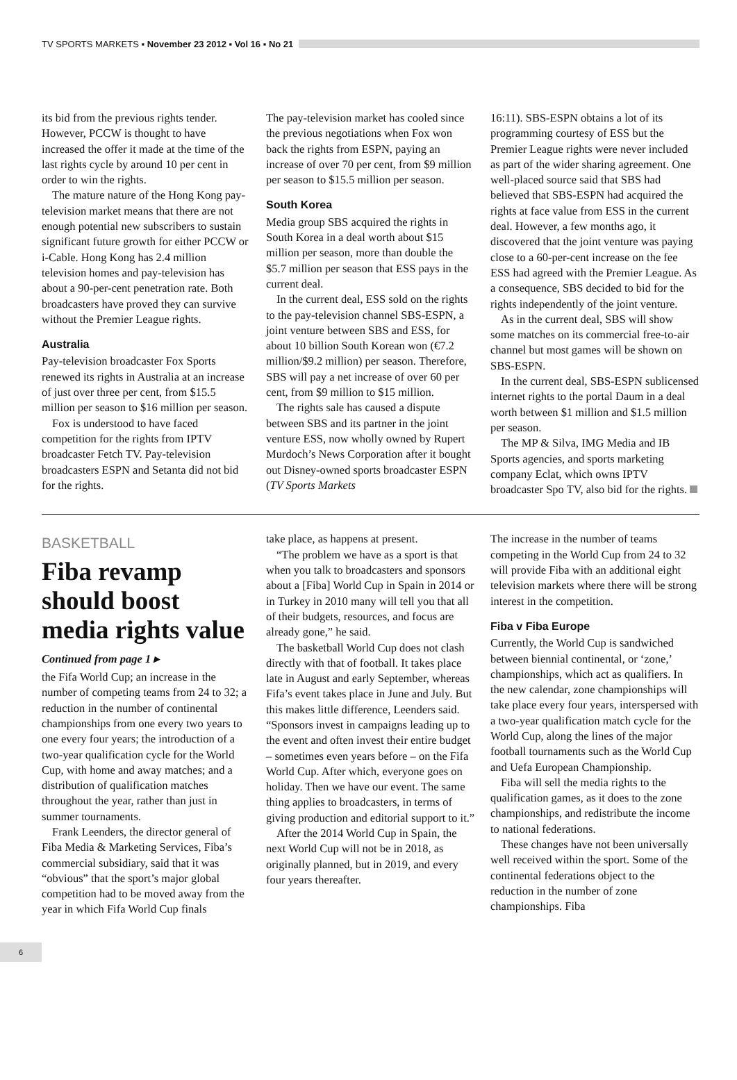TV SPORTS MARKETS ▪ November 23 2012 ▪ Vol 16 ▪ No 21
its bid from the previous rights tender. However, PCCW is thought to have increased the offer it made at the time of the last rights cycle by around 10 per cent in order to win the rights.
The mature nature of the Hong Kong pay-television market means that there are not enough potential new subscribers to sustain significant future growth for either PCCW or i-Cable. Hong Kong has 2.4 million television homes and pay-television has about a 90-per-cent penetration rate. Both broadcasters have proved they can survive without the Premier League rights.
Australia
Pay-television broadcaster Fox Sports renewed its rights in Australia at an increase of just over three per cent, from $15.5 million per season to $16 million per season.
Fox is understood to have faced competition for the rights from IPTV broadcaster Fetch TV. Pay-television broadcasters ESPN and Setanta did not bid for the rights.
The pay-television market has cooled since the previous negotiations when Fox won back the rights from ESPN, paying an increase of over 70 per cent, from $9 million per season to $15.5 million per season.
South Korea
Media group SBS acquired the rights in South Korea in a deal worth about $15 million per season, more than double the $5.7 million per season that ESS pays in the current deal.
In the current deal, ESS sold on the rights to the pay-television channel SBS-ESPN, a joint venture between SBS and ESS, for about 10 billion South Korean won (€7.2 million/$9.2 million) per season. Therefore, SBS will pay a net increase of over 60 per cent, from $9 million to $15 million.
The rights sale has caused a dispute between SBS and its partner in the joint venture ESS, now wholly owned by Rupert Murdoch’s News Corporation after it bought out Disney-owned sports broadcaster ESPN (TV Sports Markets
16:11). SBS-ESPN obtains a lot of its programming courtesy of ESS but the Premier League rights were never included as part of the wider sharing agreement. One well-placed source said that SBS had believed that SBS-ESPN had acquired the rights at face value from ESS in the current deal. However, a few months ago, it discovered that the joint venture was paying close to a 60-per-cent increase on the fee ESS had agreed with the Premier League. As a consequence, SBS decided to bid for the rights independently of the joint venture.
As in the current deal, SBS will show some matches on its commercial free-to-air channel but most games will be shown on SBS-ESPN.
In the current deal, SBS-ESPN sublicensed internet rights to the portal Daum in a deal worth between $1 million and $1.5 million per season.
The MP & Silva, IMG Media and IB Sports agencies, and sports marketing company Eclat, which owns IPTV broadcaster Spo TV, also bid for the rights.
BASKETBALL
Fiba revamp should boost media rights value
Continued from page 1 ▸
the Fifa World Cup; an increase in the number of competing teams from 24 to 32; a reduction in the number of continental championships from one every two years to one every four years; the introduction of a two-year qualification cycle for the World Cup, with home and away matches; and a distribution of qualification matches throughout the year, rather than just in summer tournaments.
Frank Leenders, the director general of Fiba Media & Marketing Services, Fiba’s commercial subsidiary, said that it was “obvious” that the sport’s major global competition had to be moved away from the year in which Fifa World Cup finals
take place, as happens at present.
“The problem we have as a sport is that when you talk to broadcasters and sponsors about a [Fiba] World Cup in Spain in 2014 or in Turkey in 2010 many will tell you that all of their budgets, resources, and focus are already gone,” he said.
The basketball World Cup does not clash directly with that of football. It takes place late in August and early September, whereas Fifa’s event takes place in June and July. But this makes little difference, Leenders said. “Sponsors invest in campaigns leading up to the event and often invest their entire budget – sometimes even years before – on the Fifa World Cup. After which, everyone goes on holiday. Then we have our event. The same thing applies to broadcasters, in terms of giving production and editorial support to it.”
After the 2014 World Cup in Spain, the next World Cup will not be in 2018, as originally planned, but in 2019, and every four years thereafter.
The increase in the number of teams competing in the World Cup from 24 to 32 will provide Fiba with an additional eight television markets where there will be strong interest in the competition.
Fiba v Fiba Europe
Currently, the World Cup is sandwiched between biennial continental, or ‘zone,’ championships, which act as qualifiers. In the new calendar, zone championships will take place every four years, interspersed with a two-year qualification match cycle for the World Cup, along the lines of the major football tournaments such as the World Cup and Uefa European Championship.
Fiba will sell the media rights to the qualification games, as it does to the zone championships, and redistribute the income to national federations.
These changes have not been universally well received within the sport. Some of the continental federations object to the reduction in the number of zone championships. Fiba
6